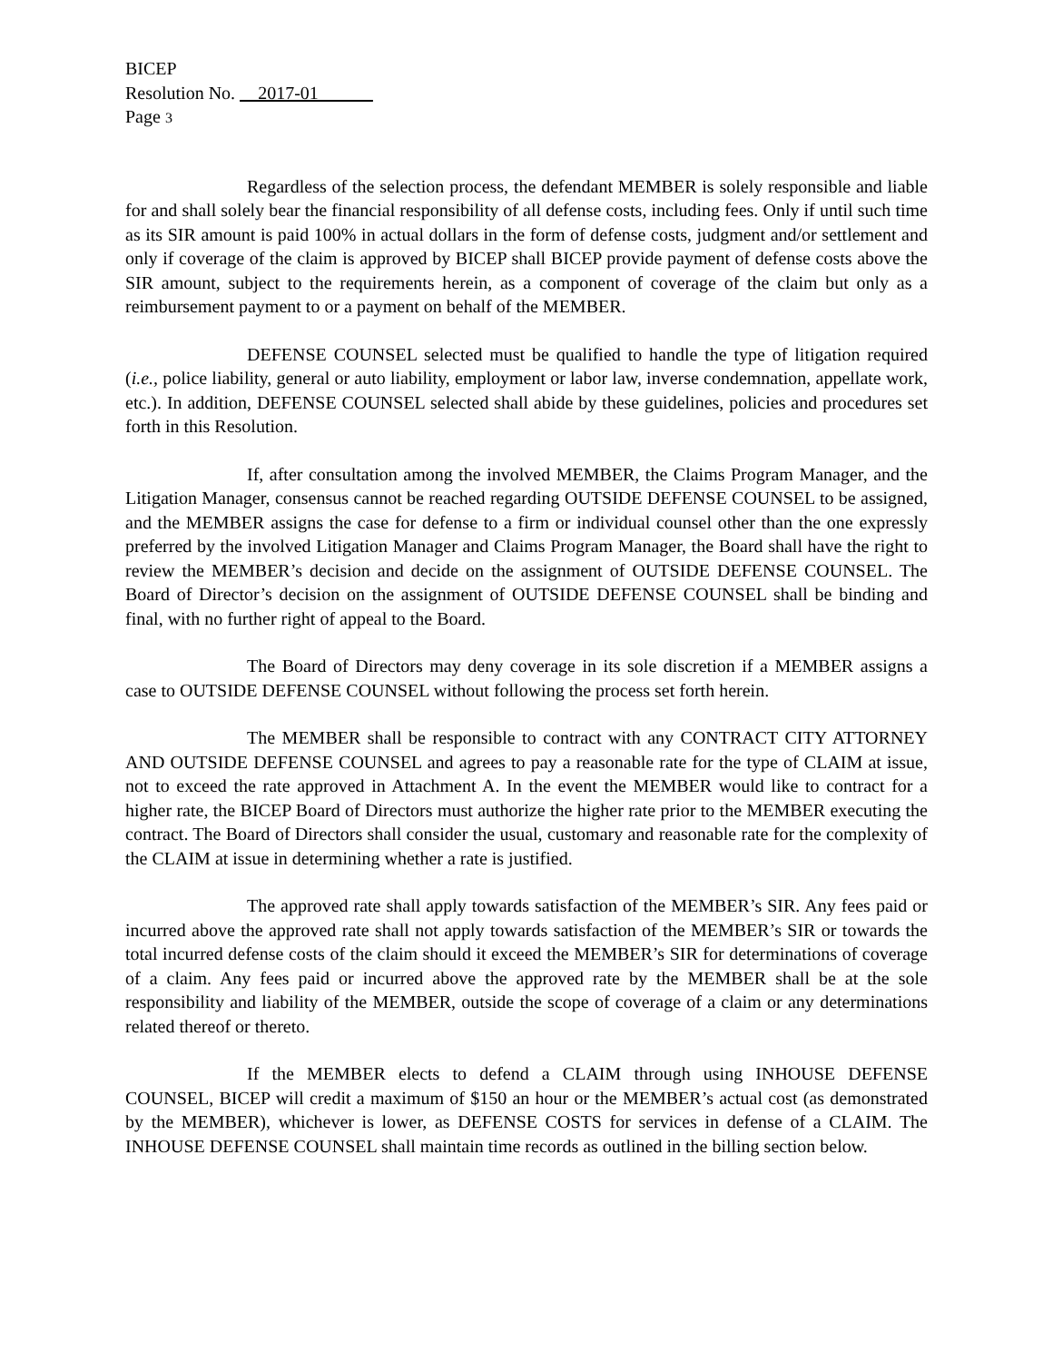BICEP
Resolution No. __2017-01______
Page 3
Regardless of the selection process, the defendant MEMBER is solely responsible and liable for and shall solely bear the financial responsibility of all defense costs, including fees. Only if until such time as its SIR amount is paid 100% in actual dollars in the form of defense costs, judgment and/or settlement and only if coverage of the claim is approved by BICEP shall BICEP provide payment of defense costs above the SIR amount, subject to the requirements herein, as a component of coverage of the claim but only as a reimbursement payment to or a payment on behalf of the MEMBER.
DEFENSE COUNSEL selected must be qualified to handle the type of litigation required (i.e., police liability, general or auto liability, employment or labor law, inverse condemnation, appellate work, etc.). In addition, DEFENSE COUNSEL selected shall abide by these guidelines, policies and procedures set forth in this Resolution.
If, after consultation among the involved MEMBER, the Claims Program Manager, and the Litigation Manager, consensus cannot be reached regarding OUTSIDE DEFENSE COUNSEL to be assigned, and the MEMBER assigns the case for defense to a firm or individual counsel other than the one expressly preferred by the involved Litigation Manager and Claims Program Manager, the Board shall have the right to review the MEMBER’s decision and decide on the assignment of OUTSIDE DEFENSE COUNSEL. The Board of Director’s decision on the assignment of OUTSIDE DEFENSE COUNSEL shall be binding and final, with no further right of appeal to the Board.
The Board of Directors may deny coverage in its sole discretion if a MEMBER assigns a case to OUTSIDE DEFENSE COUNSEL without following the process set forth herein.
The MEMBER shall be responsible to contract with any CONTRACT CITY ATTORNEY AND OUTSIDE DEFENSE COUNSEL and agrees to pay a reasonable rate for the type of CLAIM at issue, not to exceed the rate approved in Attachment A. In the event the MEMBER would like to contract for a higher rate, the BICEP Board of Directors must authorize the higher rate prior to the MEMBER executing the contract. The Board of Directors shall consider the usual, customary and reasonable rate for the complexity of the CLAIM at issue in determining whether a rate is justified.
The approved rate shall apply towards satisfaction of the MEMBER’s SIR. Any fees paid or incurred above the approved rate shall not apply towards satisfaction of the MEMBER’s SIR or towards the total incurred defense costs of the claim should it exceed the MEMBER’s SIR for determinations of coverage of a claim. Any fees paid or incurred above the approved rate by the MEMBER shall be at the sole responsibility and liability of the MEMBER, outside the scope of coverage of a claim or any determinations related thereof or thereto.
If the MEMBER elects to defend a CLAIM through using INHOUSE DEFENSE COUNSEL, BICEP will credit a maximum of $150 an hour or the MEMBER’s actual cost (as demonstrated by the MEMBER), whichever is lower, as DEFENSE COSTS for services in defense of a CLAIM. The INHOUSE DEFENSE COUNSEL shall maintain time records as outlined in the billing section below.